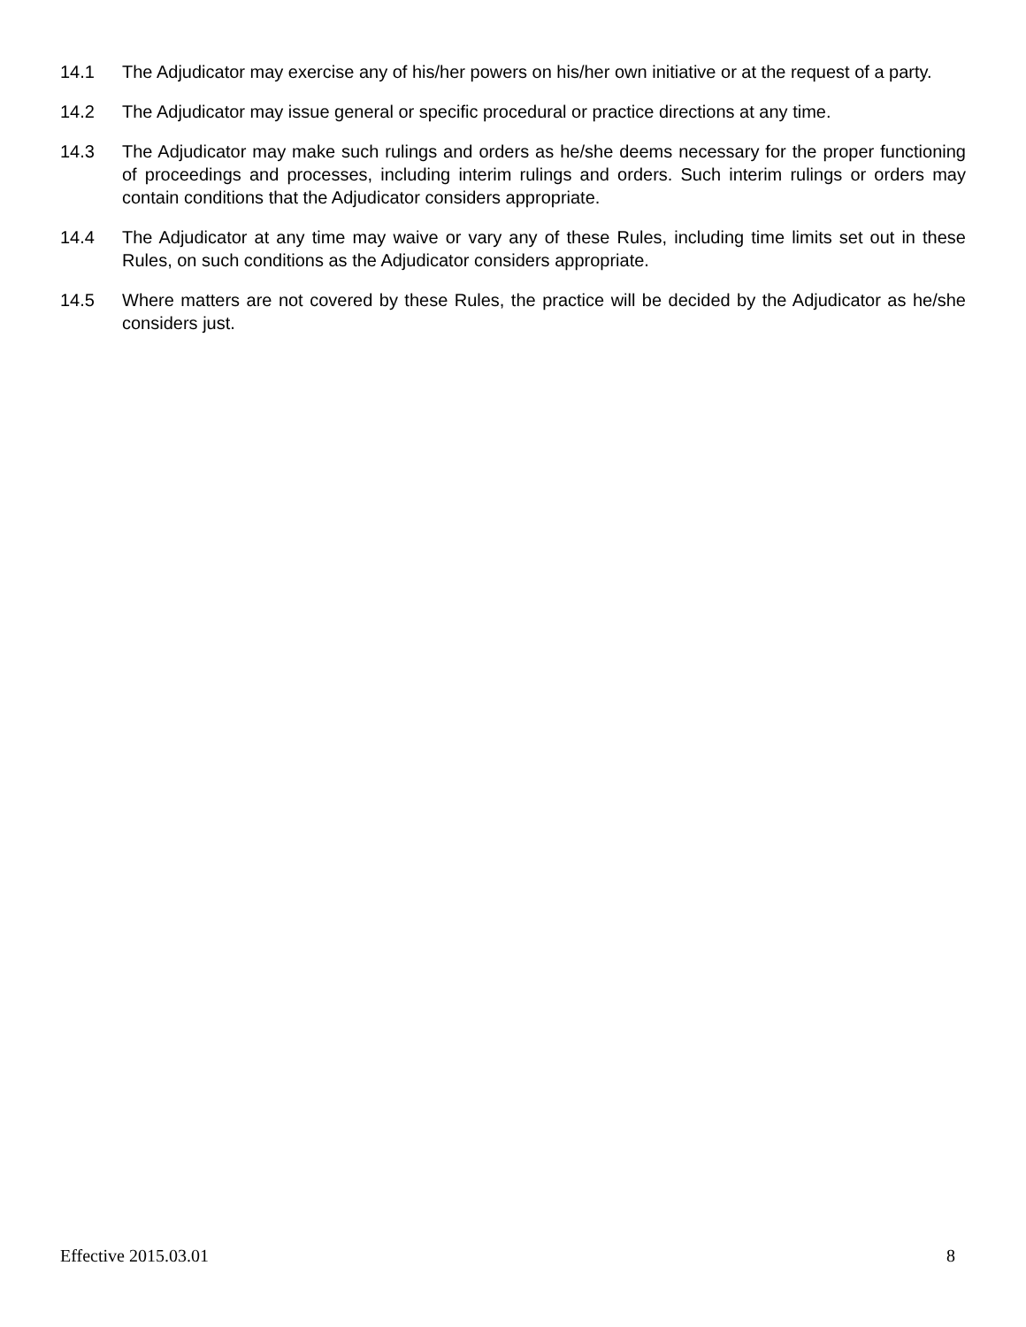14.1 The Adjudicator may exercise any of his/her powers on his/her own initiative or at the request of a party.
14.2 The Adjudicator may issue general or specific procedural or practice directions at any time.
14.3 The Adjudicator may make such rulings and orders as he/she deems necessary for the proper functioning of proceedings and processes, including interim rulings and orders. Such interim rulings or orders may contain conditions that the Adjudicator considers appropriate.
14.4 The Adjudicator at any time may waive or vary any of these Rules, including time limits set out in these Rules, on such conditions as the Adjudicator considers appropriate.
14.5 Where matters are not covered by these Rules, the practice will be decided by the Adjudicator as he/she considers just.
Effective 2015.03.01 8